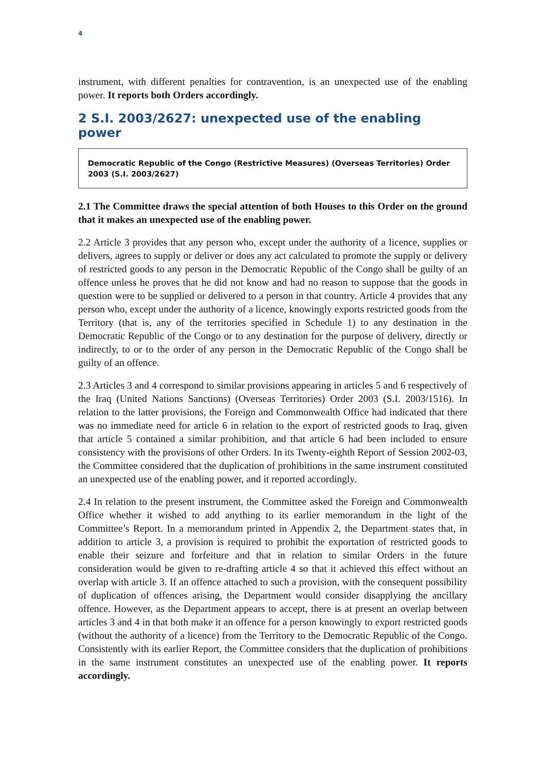4
instrument, with different penalties for contravention, is an unexpected use of the enabling power. It reports both Orders accordingly.
2 S.I. 2003/2627: unexpected use of the enabling power
Democratic Republic of the Congo (Restrictive Measures) (Overseas Territories) Order 2003 (S.I. 2003/2627)
2.1 The Committee draws the special attention of both Houses to this Order on the ground that it makes an unexpected use of the enabling power.
2.2 Article 3 provides that any person who, except under the authority of a licence, supplies or delivers, agrees to supply or deliver or does any act calculated to promote the supply or delivery of restricted goods to any person in the Democratic Republic of the Congo shall be guilty of an offence unless he proves that he did not know and had no reason to suppose that the goods in question were to be supplied or delivered to a person in that country. Article 4 provides that any person who, except under the authority of a licence, knowingly exports restricted goods from the Territory (that is, any of the territories specified in Schedule 1) to any destination in the Democratic Republic of the Congo or to any destination for the purpose of delivery, directly or indirectly, to or to the order of any person in the Democratic Republic of the Congo shall be guilty of an offence.
2.3 Articles 3 and 4 correspond to similar provisions appearing in articles 5 and 6 respectively of the Iraq (United Nations Sanctions) (Overseas Territories) Order 2003 (S.I. 2003/1516). In relation to the latter provisions, the Foreign and Commonwealth Office had indicated that there was no immediate need for article 6 in relation to the export of restricted goods to Iraq, given that article 5 contained a similar prohibition, and that article 6 had been included to ensure consistency with the provisions of other Orders. In its Twenty-eighth Report of Session 2002-03, the Committee considered that the duplication of prohibitions in the same instrument constituted an unexpected use of the enabling power, and it reported accordingly.
2.4 In relation to the present instrument, the Committee asked the Foreign and Commonwealth Office whether it wished to add anything to its earlier memorandum in the light of the Committee’s Report. In a memorandum printed in Appendix 2, the Department states that, in addition to article 3, a provision is required to prohibit the exportation of restricted goods to enable their seizure and forfeiture and that in relation to similar Orders in the future consideration would be given to re-drafting article 4 so that it achieved this effect without an overlap with article 3. If an offence attached to such a provision, with the consequent possibility of duplication of offences arising, the Department would consider disapplying the ancillary offence. However, as the Department appears to accept, there is at present an overlap between articles 3 and 4 in that both make it an offence for a person knowingly to export restricted goods (without the authority of a licence) from the Territory to the Democratic Republic of the Congo. Consistently with its earlier Report, the Committee considers that the duplication of prohibitions in the same instrument constitutes an unexpected use of the enabling power. It reports accordingly.